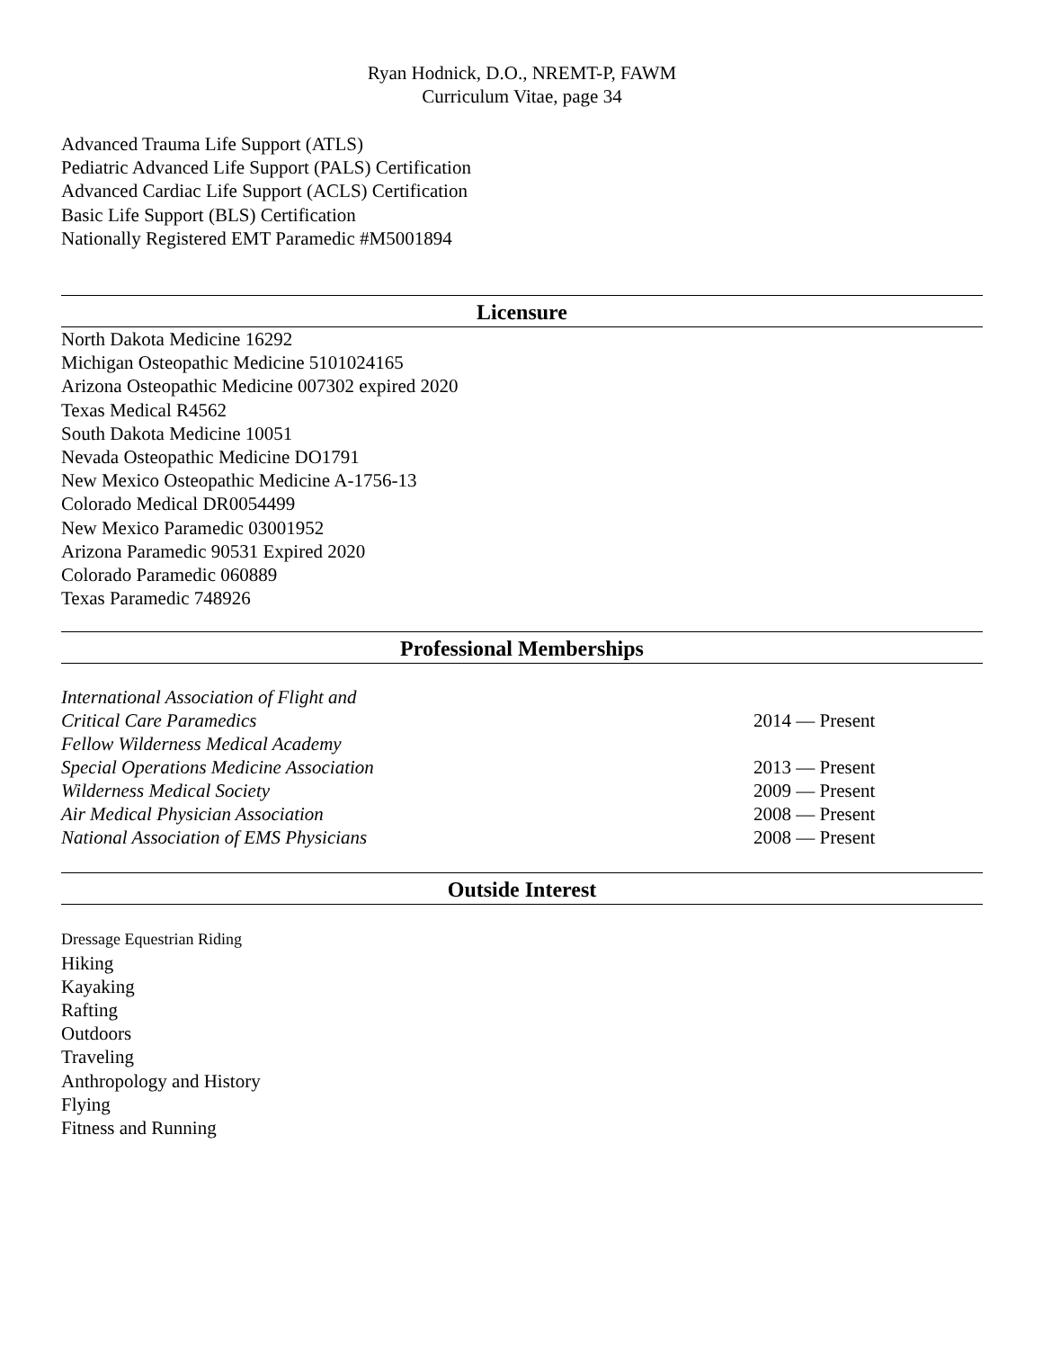Ryan Hodnick, D.O., NREMT-P, FAWM
Curriculum Vitae, page 34
Advanced Trauma Life Support (ATLS)
Pediatric Advanced Life Support (PALS) Certification
Advanced Cardiac Life Support (ACLS) Certification
Basic Life Support (BLS) Certification
Nationally Registered EMT Paramedic #M5001894
Licensure
North Dakota Medicine 16292
Michigan Osteopathic Medicine 5101024165
Arizona Osteopathic Medicine 007302 expired 2020
Texas Medical R4562
South Dakota Medicine 10051
Nevada Osteopathic Medicine DO1791
New Mexico Osteopathic Medicine A-1756-13
Colorado Medical DR0054499
New Mexico Paramedic 03001952
Arizona Paramedic 90531 Expired 2020
Colorado Paramedic 060889
Texas Paramedic 748926
Professional Memberships
International Association of Flight and
Critical Care Paramedics 2014 — Present
Fellow Wilderness Medical Academy
Special Operations Medicine Association 2013 — Present
Wilderness Medical Society 2009 — Present
Air Medical Physician Association 2008 — Present
National Association of EMS Physicians 2008 — Present
Outside Interest
Dressage Equestrian Riding
Hiking
Kayaking
Rafting
Outdoors
Traveling
Anthropology and History
Flying
Fitness and Running